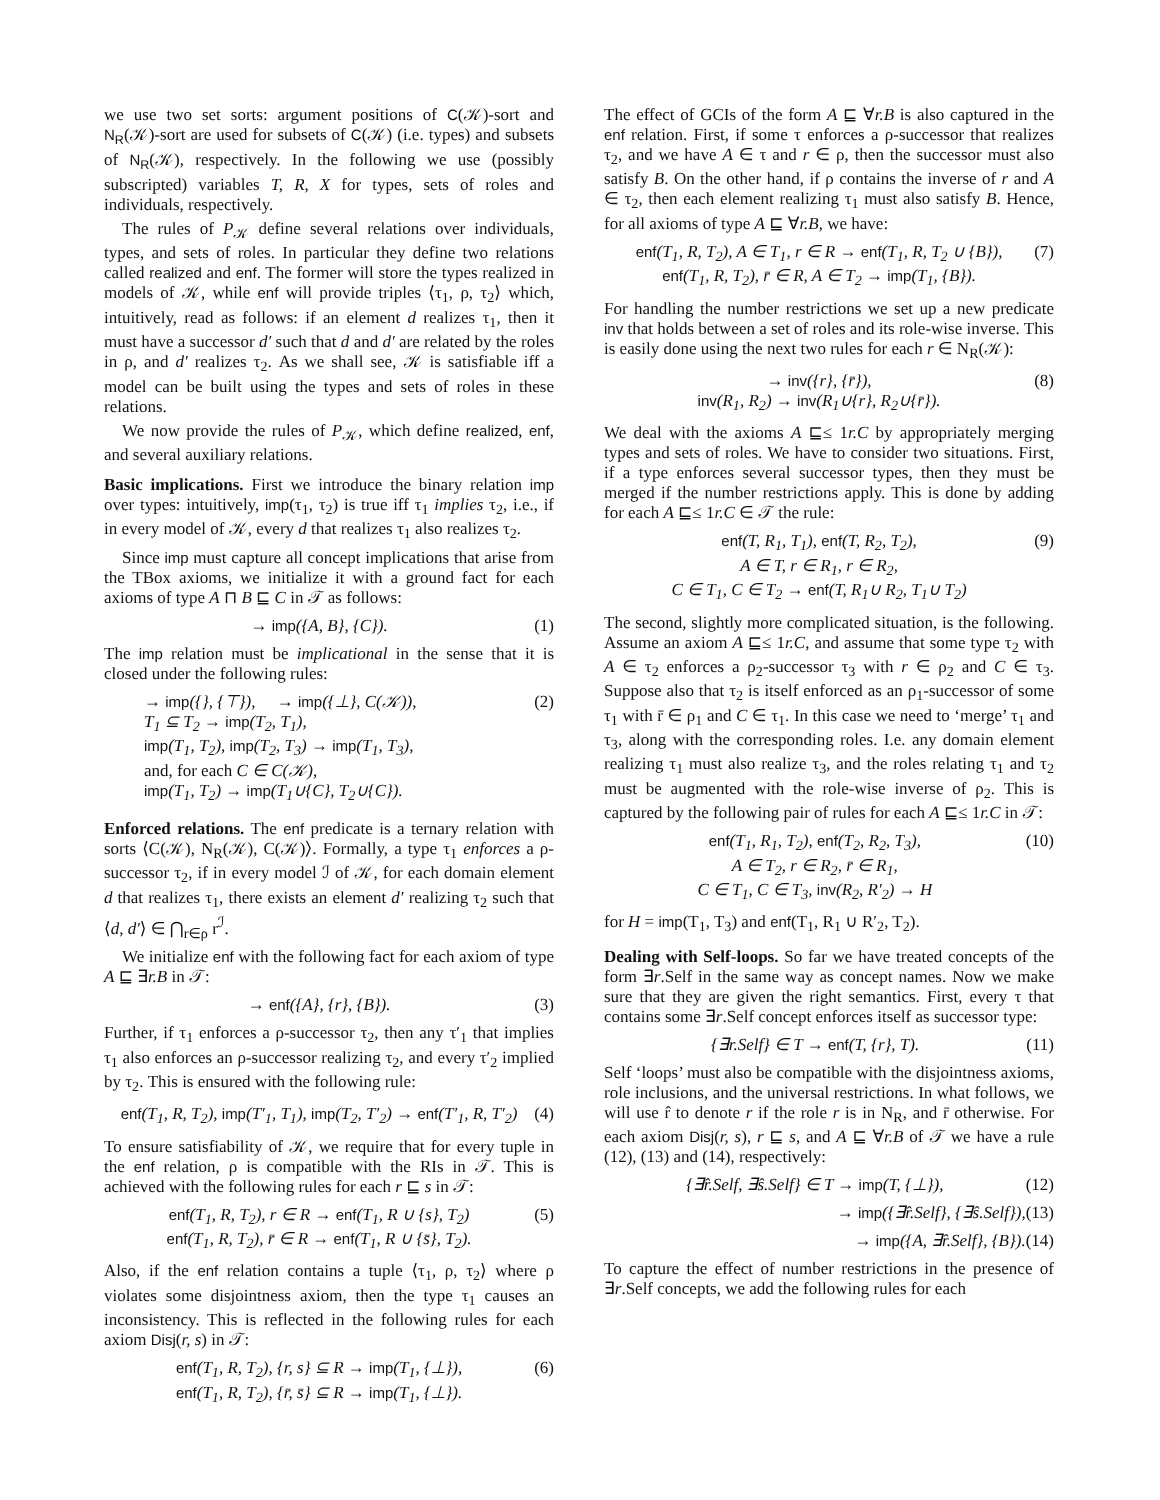we use two set sorts: argument positions of C(𝒦)-sort and N<sub>R</sub>(𝒦)-sort are used for subsets of C(𝒦) (i.e. types) and subsets of N<sub>R</sub>(𝒦), respectively. In the following we use (possibly subscripted) variables T, R, X for types, sets of roles and individuals, respectively.
The rules of P<sub>𝒦</sub> define several relations over individuals, types, and sets of roles. In particular they define two relations called realized and enf. The former will store the types realized in models of 𝒦, while enf will provide triples ⟨τ<sub>1</sub>, ρ, τ<sub>2</sub>⟩ which, intuitively, read as follows: if an element d realizes τ<sub>1</sub>, then it must have a successor d′ such that d and d′ are related by the roles in ρ, and d′ realizes τ<sub>2</sub>. As we shall see, 𝒦 is satisfiable iff a model can be built using the types and sets of roles in these relations.
We now provide the rules of P<sub>𝒦</sub>, which define realized, enf, and several auxiliary relations.
Basic implications. First we introduce the binary relation imp over types: intuitively, imp(τ<sub>1</sub>, τ<sub>2</sub>) is true iff τ<sub>1</sub> implies τ<sub>2</sub>, i.e., if in every model of 𝒦, every d that realizes τ<sub>1</sub> also realizes τ<sub>2</sub>.
Since imp must capture all concept implications that arise from the TBox axioms, we initialize it with a ground fact for each axioms of type A ⊓ B ⊑ C in 𝒯 as follows:
→ imp({A, B}, {C}). (1)
The imp relation must be implicational in the sense that it is closed under the following rules:
→ imp({}, {⊤}), → imp({⊥}, C(𝒦)),
T<sub>1</sub> ⊆ T<sub>2</sub> → imp(T<sub>2</sub>, T<sub>1</sub>),
imp(T<sub>1</sub>, T<sub>2</sub>), imp(T<sub>2</sub>, T<sub>3</sub>) → imp(T<sub>1</sub>, T<sub>3</sub>),
and, for each C ∈ C(𝒦),
imp(T<sub>1</sub>, T<sub>2</sub>) → imp(T<sub>1</sub>∪{C}, T<sub>2</sub>∪{C}). (2)
Enforced relations. The enf predicate is a ternary relation with sorts ⟨C(𝒦), N<sub>R</sub>(𝒦), C(𝒦)⟩. Formally, a type τ<sub>1</sub> enforces a ρ-successor τ<sub>2</sub>, if in every model ℐ of 𝒦, for each domain element d that realizes τ<sub>1</sub>, there exists an element d′ realizing τ<sub>2</sub> such that ⟨d, d′⟩ ∈ ⋂<sub>r∈ρ</sub> r<sup>ℐ</sup>.
We initialize enf with the following fact for each axiom of type A ⊑ ∃r.B in 𝒯:
→ enf({A}, {r}, {B}). (3)
Further, if τ<sub>1</sub> enforces a ρ-successor τ<sub>2</sub>, then any τ′<sub>1</sub> that implies τ<sub>1</sub> also enforces an ρ-successor realizing τ<sub>2</sub>, and every τ′<sub>2</sub> implied by τ<sub>2</sub>. This is ensured with the following rule:
enf(T<sub>1</sub>, R, T<sub>2</sub>), imp(T′<sub>1</sub>, T<sub>1</sub>), imp(T<sub>2</sub>, T′<sub>2</sub>) → enf(T′<sub>1</sub>, R, T′<sub>2</sub>) (4)
To ensure satisfiability of 𝒦, we require that for every tuple in the enf relation, ρ is compatible with the RIs in 𝒯. This is achieved with the following rules for each r ⊑ s in 𝒯:
enf(T<sub>1</sub>, R, T<sub>2</sub>), r ∈ R → enf(T<sub>1</sub>, R ∪ {s}, T<sub>2</sub>)
enf(T<sub>1</sub>, R, T<sub>2</sub>), r̄ ∈ R → enf(T<sub>1</sub>, R ∪ {s̄}, T<sub>2</sub>). (5)
Also, if the enf relation contains a tuple ⟨τ<sub>1</sub>, ρ, τ<sub>2</sub>⟩ where ρ violates some disjointness axiom, then the type τ<sub>1</sub> causes an inconsistency. This is reflected in the following rules for each axiom Disj(r, s) in 𝒯:
enf(T<sub>1</sub>, R, T<sub>2</sub>), {r, s} ⊆ R → imp(T<sub>1</sub>, {⊥}),
enf(T<sub>1</sub>, R, T<sub>2</sub>), {r̄, s̄} ⊆ R → imp(T<sub>1</sub>, {⊥}). (6)
The effect of GCIs of the form A ⊑ ∀r.B is also captured in the enf relation. First, if some τ enforces a ρ-successor that realizes τ<sub>2</sub>, and we have A ∈ τ and r ∈ ρ, then the successor must also satisfy B. On the other hand, if ρ contains the inverse of r and A ∈ τ<sub>2</sub>, then each element realizing τ<sub>1</sub> must also satisfy B. Hence, for all axioms of type A ⊑ ∀r.B, we have:
enf(T<sub>1</sub>, R, T<sub>2</sub>), A ∈ T<sub>1</sub>, r ∈ R → enf(T<sub>1</sub>, R, T<sub>2</sub> ∪ {B}),
enf(T<sub>1</sub>, R, T<sub>2</sub>), r̄ ∈ R, A ∈ T<sub>2</sub> → imp(T<sub>1</sub>, {B}). (7)
For handling the number restrictions we set up a new predicate inv that holds between a set of roles and its role-wise inverse. This is easily done using the next two rules for each r ∈ N<sub>R</sub>(𝒦):
→ inv({r}, {r̄}),
inv(R<sub>1</sub>, R<sub>2</sub>) → inv(R<sub>1</sub>∪{r}, R<sub>2</sub>∪{r̄}). (8)
We deal with the axioms A ⊑≤ 1r.C by appropriately merging types and sets of roles. We have to consider two situations. First, if a type enforces several successor types, then they must be merged if the number restrictions apply. This is done by adding for each A ⊑≤ 1r.C ∈ 𝒯 the rule:
enf(T, R<sub>1</sub>, T<sub>1</sub>), enf(T, R<sub>2</sub>, T<sub>2</sub>),
A ∈ T, r ∈ R<sub>1</sub>, r ∈ R<sub>2</sub>,
C ∈ T<sub>1</sub>, C ∈ T<sub>2</sub> → enf(T, R<sub>1</sub>∪ R<sub>2</sub>, T<sub>1</sub>∪ T<sub>2</sub>) (9)
The second, slightly more complicated situation, is the following. Assume an axiom A ⊑≤ 1r.C, and assume that some type τ<sub>2</sub> with A ∈ τ<sub>2</sub> enforces a ρ<sub>2</sub>-successor τ<sub>3</sub> with r ∈ ρ<sub>2</sub> and C ∈ τ<sub>3</sub>. Suppose also that τ<sub>2</sub> is itself enforced as an ρ<sub>1</sub>-successor of some τ<sub>1</sub> with r̄ ∈ ρ<sub>1</sub> and C ∈ τ<sub>1</sub>. In this case we need to ‘merge’ τ<sub>1</sub> and τ<sub>3</sub>, along with the corresponding roles. I.e. any domain element realizing τ<sub>1</sub> must also realize τ<sub>3</sub>, and the roles relating τ<sub>1</sub> and τ<sub>2</sub> must be augmented with the role-wise inverse of ρ<sub>2</sub>. This is captured by the following pair of rules for each A ⊑≤ 1r.C in 𝒯:
enf(T<sub>1</sub>, R<sub>1</sub>, T<sub>2</sub>), enf(T<sub>2</sub>, R<sub>2</sub>, T<sub>3</sub>),
A ∈ T<sub>2</sub>, r ∈ R<sub>2</sub>, r̄ ∈ R<sub>1</sub>,
C ∈ T<sub>1</sub>, C ∈ T<sub>3</sub>, inv(R<sub>2</sub>, R′<sub>2</sub>) → H (10)
for H = imp(T<sub>1</sub>, T<sub>3</sub>) and enf(T<sub>1</sub>, R<sub>1</sub> ∪ R′<sub>2</sub>, T<sub>2</sub>).
Dealing with Self-loops. So far we have treated concepts of the form ∃r.Self in the same way as concept names. Now we make sure that they are given the right semantics. First, every τ that contains some ∃r.Self concept enforces itself as successor type:
{∃r.Self} ∈ T → enf(T, {r}, T). (11)
Self ‘loops’ must also be compatible with the disjointness axioms, role inclusions, and the universal restrictions. In what follows, we will use r̂ to denote r if the role r is in N<sub>R</sub>, and r̄ otherwise. For each axiom Disj(r, s), r ⊑ s, and A ⊑ ∀r.B of 𝒯 we have a rule (12), (13) and (14), respectively:
{∃r̂.Self, ∃ŝ.Self} ∈ T → imp(T, {⊥}), (12)
→ imp({∃r̂.Self}, {∃ŝ.Self}), (13)
→ imp({A, ∃r̂.Self}, {B}). (14)
To capture the effect of number restrictions in the presence of ∃r.Self concepts, we add the following rules for each